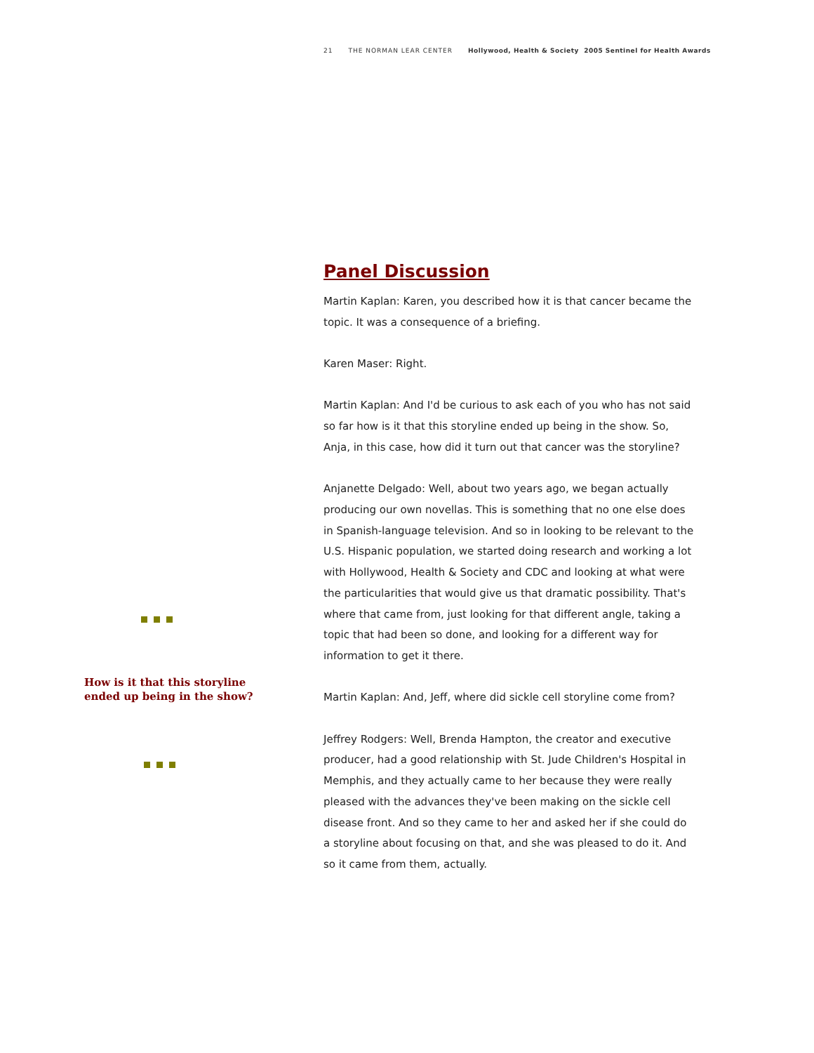21 THE NORMAN LEAR CENTER Hollywood, Health & Society 2005 Sentinel for Health Awards
How is it that this storyline
ended up being in the show?
Panel Discussion
Martin Kaplan: Karen, you described how it is that cancer became the topic. It was a consequence of a briefing.
Karen Maser: Right.
Martin Kaplan: And I'd be curious to ask each of you who has not said so far how is it that this storyline ended up being in the show. So, Anja, in this case, how did it turn out that cancer was the storyline?
Anjanette Delgado: Well, about two years ago, we began actually producing our own novellas. This is something that no one else does in Spanish-language television. And so in looking to be relevant to the U.S. Hispanic population, we started doing research and working a lot with Hollywood, Health & Society and CDC and looking at what were the particularities that would give us that dramatic possibility. That's where that came from, just looking for that different angle, taking a topic that had been so done, and looking for a different way for information to get it there.
Martin Kaplan: And, Jeff, where did sickle cell storyline come from?
Jeffrey Rodgers: Well, Brenda Hampton, the creator and executive producer, had a good relationship with St. Jude Children's Hospital in Memphis, and they actually came to her because they were really pleased with the advances they've been making on the sickle cell disease front. And so they came to her and asked her if she could do a storyline about focusing on that, and she was pleased to do it. And so it came from them, actually.